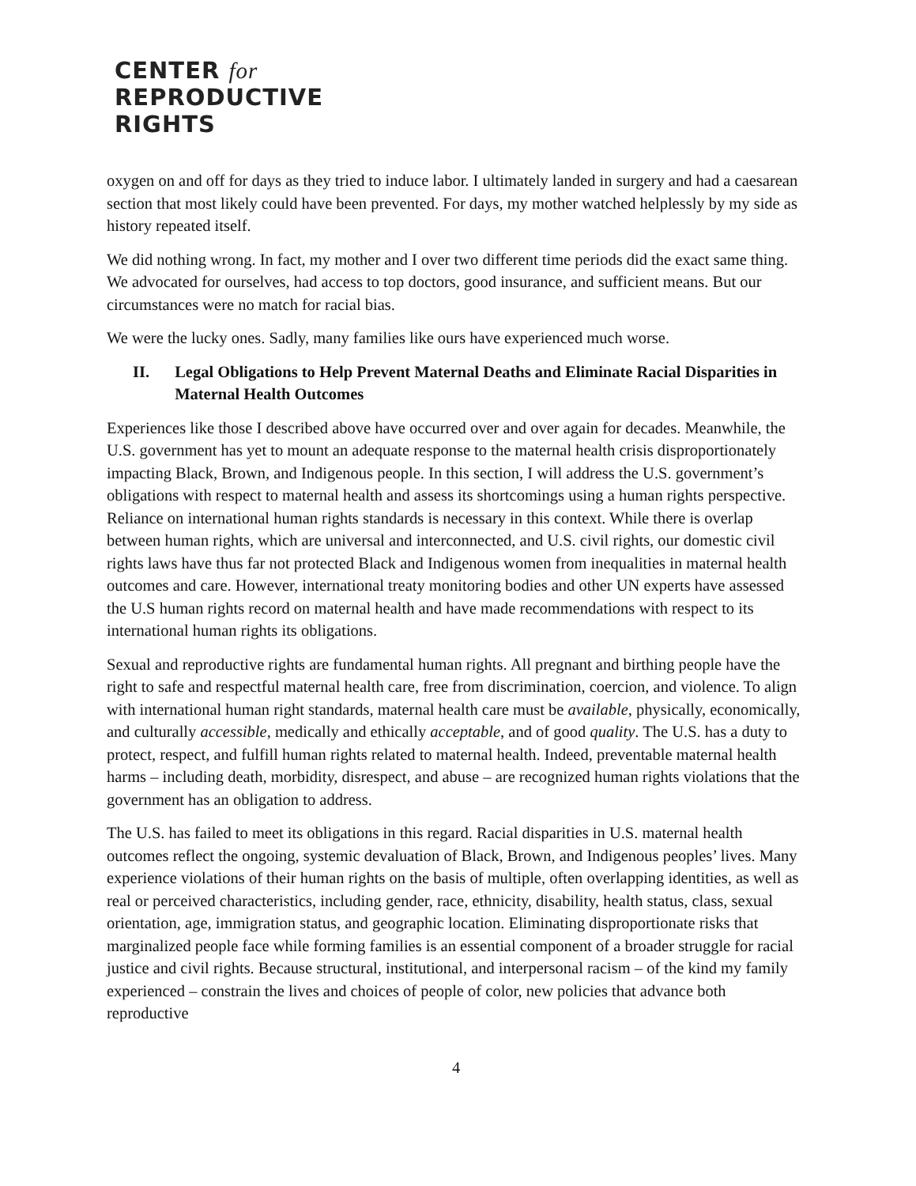CENTER for
REPRODUCTIVE
RIGHTS
oxygen on and off for days as they tried to induce labor. I ultimately landed in surgery and had a caesarean section that most likely could have been prevented. For days, my mother watched helplessly by my side as history repeated itself.
We did nothing wrong. In fact, my mother and I over two different time periods did the exact same thing. We advocated for ourselves, had access to top doctors, good insurance, and sufficient means. But our circumstances were no match for racial bias.
We were the lucky ones. Sadly, many families like ours have experienced much worse.
II. Legal Obligations to Help Prevent Maternal Deaths and Eliminate Racial Disparities in Maternal Health Outcomes
Experiences like those I described above have occurred over and over again for decades. Meanwhile, the U.S. government has yet to mount an adequate response to the maternal health crisis disproportionately impacting Black, Brown, and Indigenous people. In this section, I will address the U.S. government’s obligations with respect to maternal health and assess its shortcomings using a human rights perspective. Reliance on international human rights standards is necessary in this context. While there is overlap between human rights, which are universal and interconnected, and U.S. civil rights, our domestic civil rights laws have thus far not protected Black and Indigenous women from inequalities in maternal health outcomes and care. However, international treaty monitoring bodies and other UN experts have assessed the U.S human rights record on maternal health and have made recommendations with respect to its international human rights its obligations.
Sexual and reproductive rights are fundamental human rights. All pregnant and birthing people have the right to safe and respectful maternal health care, free from discrimination, coercion, and violence. To align with international human right standards, maternal health care must be available, physically, economically, and culturally accessible, medically and ethically acceptable, and of good quality. The U.S. has a duty to protect, respect, and fulfill human rights related to maternal health. Indeed, preventable maternal health harms – including death, morbidity, disrespect, and abuse – are recognized human rights violations that the government has an obligation to address.
The U.S. has failed to meet its obligations in this regard. Racial disparities in U.S. maternal health outcomes reflect the ongoing, systemic devaluation of Black, Brown, and Indigenous peoples’ lives. Many experience violations of their human rights on the basis of multiple, often overlapping identities, as well as real or perceived characteristics, including gender, race, ethnicity, disability, health status, class, sexual orientation, age, immigration status, and geographic location. Eliminating disproportionate risks that marginalized people face while forming families is an essential component of a broader struggle for racial justice and civil rights. Because structural, institutional, and interpersonal racism – of the kind my family experienced – constrain the lives and choices of people of color, new policies that advance both reproductive
4